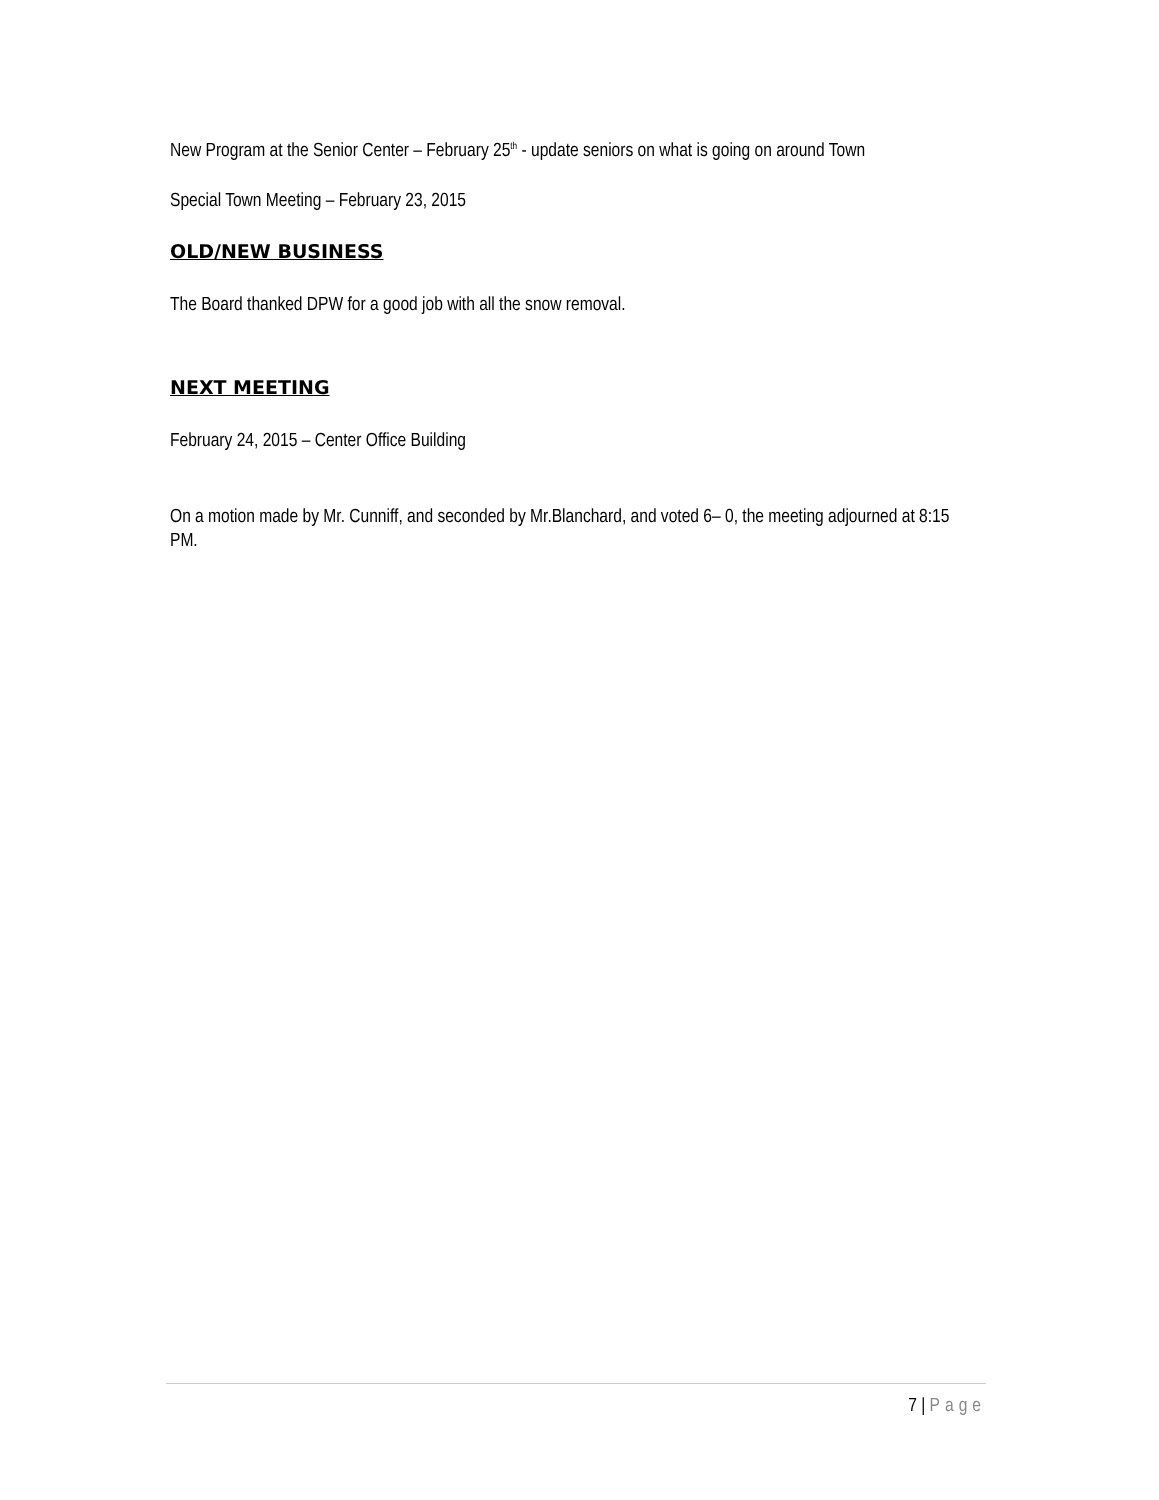New Program at the Senior Center – February 25<sup>th</sup> - update seniors on what is going on around Town
Special Town Meeting – February 23, 2015
OLD/NEW BUSINESS
The Board thanked DPW for a good job with all the snow removal.
NEXT MEETING
February 24, 2015 – Center Office Building
On a motion made by Mr. Cunniff, and seconded by Mr.Blanchard, and voted 6– 0, the meeting adjourned at 8:15 PM.
7 | Page